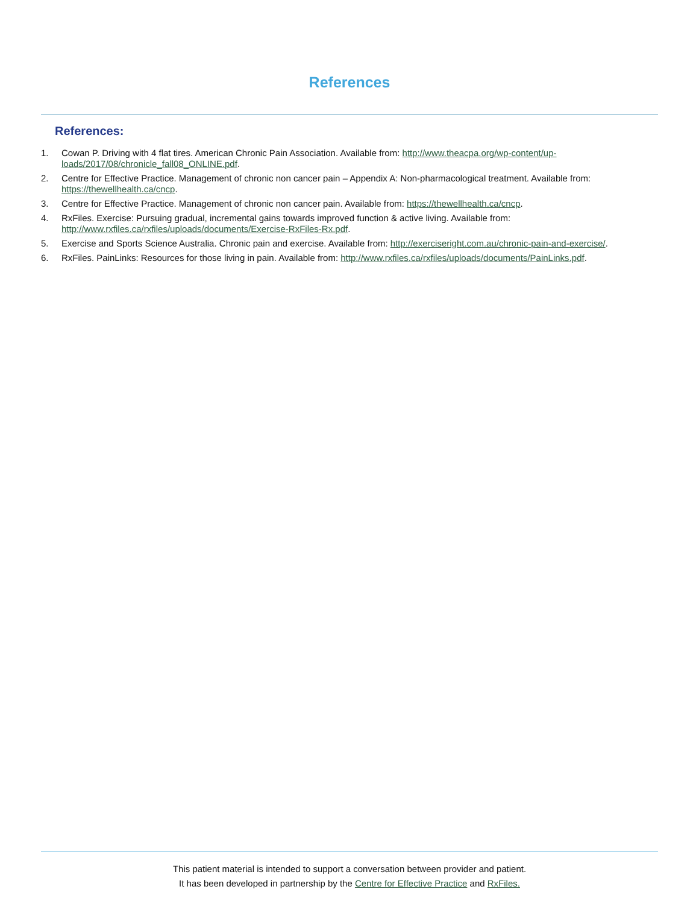References
References:
1. Cowan P. Driving with 4 flat tires. American Chronic Pain Association. Available from: http://www.theacpa.org/wp-content/up-loads/2017/08/chronicle_fall08_ONLINE.pdf.
2. Centre for Effective Practice. Management of chronic non cancer pain – Appendix A: Non-pharmacological treatment. Available from: https://thewellhealth.ca/cncp.
3. Centre for Effective Practice. Management of chronic non cancer pain. Available from: https://thewellhealth.ca/cncp.
4. RxFiles. Exercise: Pursuing gradual, incremental gains towards improved function & active living. Available from: http://www.rxfiles.ca/rxfiles/uploads/documents/Exercise-RxFiles-Rx.pdf.
5. Exercise and Sports Science Australia. Chronic pain and exercise. Available from: http://exerciseright.com.au/chronic-pain-and-exercise/.
6. RxFiles. PainLinks: Resources for those living in pain. Available from: http://www.rxfiles.ca/rxfiles/uploads/documents/PainLinks.pdf.
This patient material is intended to support a conversation between provider and patient.
It has been developed in partnership by the Centre for Effective Practice and RxFiles.